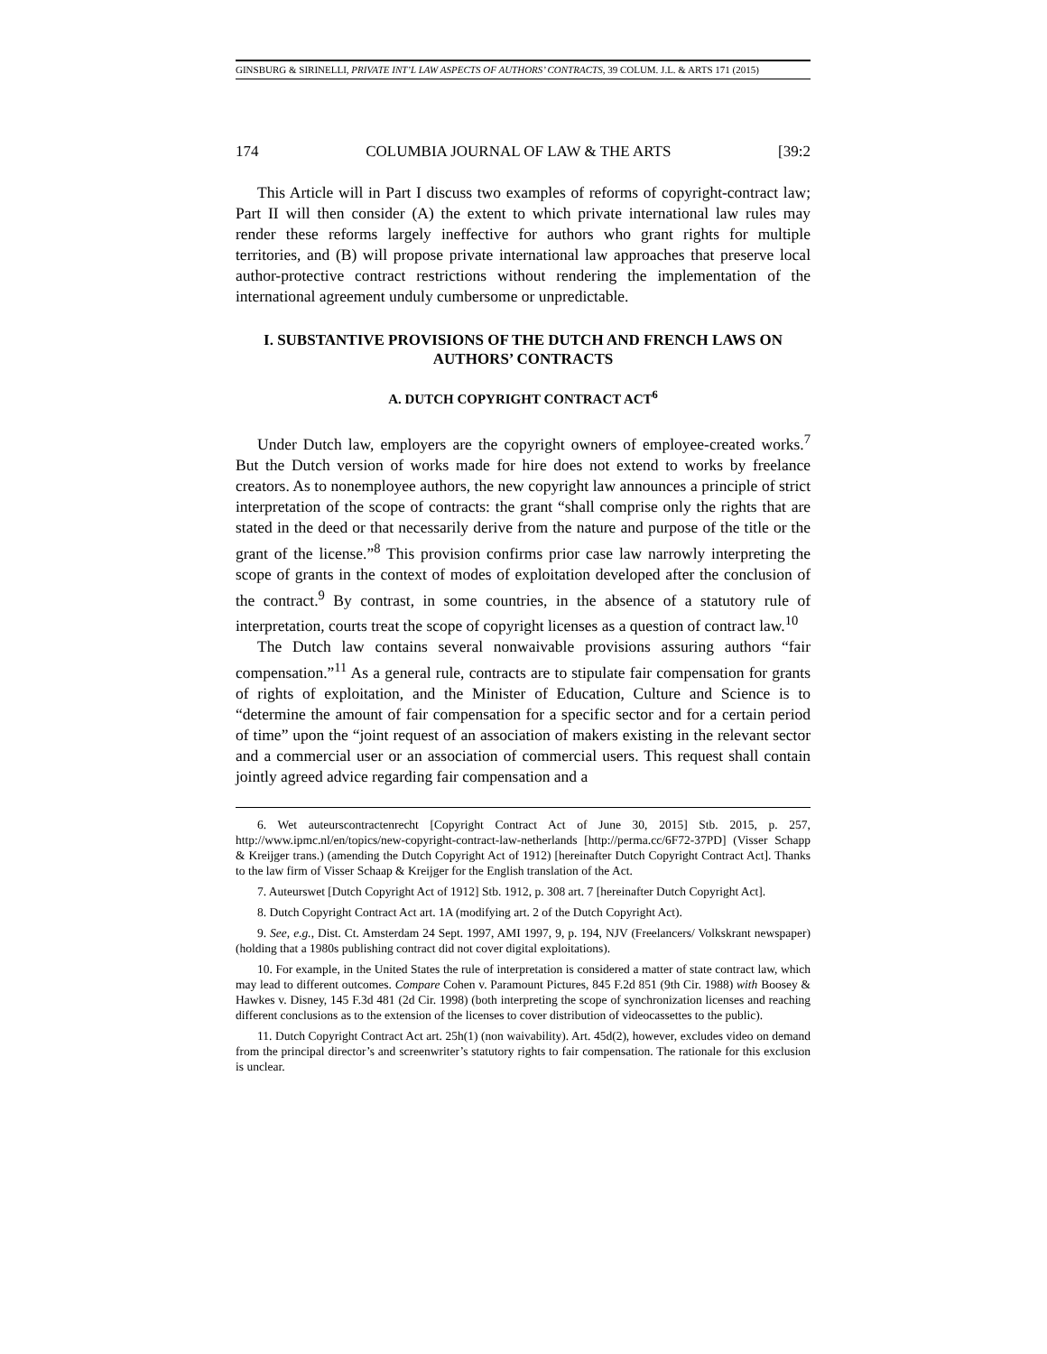GINSBURG & SIRINELLI, PRIVATE INT’L LAW ASPECTS OF AUTHORS’ CONTRACTS, 39 COLUM. J.L. & ARTS 171 (2015)
174 COLUMBIA JOURNAL OF LAW & THE ARTS [39:2
This Article will in Part I discuss two examples of reforms of copyright-contract law; Part II will then consider (A) the extent to which private international law rules may render these reforms largely ineffective for authors who grant rights for multiple territories, and (B) will propose private international law approaches that preserve local author-protective contract restrictions without rendering the implementation of the international agreement unduly cumbersome or unpredictable.
I. SUBSTANTIVE PROVISIONS OF THE DUTCH AND FRENCH LAWS ON AUTHORS’ CONTRACTS
A. DUTCH COPYRIGHT CONTRACT ACT<sup>6</sup>
Under Dutch law, employers are the copyright owners of employee-created works.<sup>7</sup> But the Dutch version of works made for hire does not extend to works by freelance creators. As to nonemployee authors, the new copyright law announces a principle of strict interpretation of the scope of contracts: the grant “shall comprise only the rights that are stated in the deed or that necessarily derive from the nature and purpose of the title or the grant of the license.”<sup>8</sup> This provision confirms prior case law narrowly interpreting the scope of grants in the context of modes of exploitation developed after the conclusion of the contract.<sup>9</sup> By contrast, in some countries, in the absence of a statutory rule of interpretation, courts treat the scope of copyright licenses as a question of contract law.<sup>10</sup>
The Dutch law contains several nonwaivable provisions assuring authors “fair compensation.”<sup>11</sup> As a general rule, contracts are to stipulate fair compensation for grants of rights of exploitation, and the Minister of Education, Culture and Science is to “determine the amount of fair compensation for a specific sector and for a certain period of time” upon the “joint request of an association of makers existing in the relevant sector and a commercial user or an association of commercial users. This request shall contain jointly agreed advice regarding fair compensation and a
6. Wet auteurscontractenrecht [Copyright Contract Act of June 30, 2015] Stb. 2015, p. 257, http://www.ipmc.nl/en/topics/new-copyright-contract-law-netherlands [http://perma.cc/6F72-37PD] (Visser Schapp & Kreijger trans.) (amending the Dutch Copyright Act of 1912) [hereinafter Dutch Copyright Contract Act]. Thanks to the law firm of Visser Schaap & Kreijger for the English translation of the Act.
7. Auteurswet [Dutch Copyright Act of 1912] Stb. 1912, p. 308 art. 7 [hereinafter Dutch Copyright Act].
8. Dutch Copyright Contract Act art. 1A (modifying art. 2 of the Dutch Copyright Act).
9. See, e.g., Dist. Ct. Amsterdam 24 Sept. 1997, AMI 1997, 9, p. 194, NJV (Freelancers/ Volkskrant newspaper) (holding that a 1980s publishing contract did not cover digital exploitations).
10. For example, in the United States the rule of interpretation is considered a matter of state contract law, which may lead to different outcomes. Compare Cohen v. Paramount Pictures, 845 F.2d 851 (9th Cir. 1988) with Boosey & Hawkes v. Disney, 145 F.3d 481 (2d Cir. 1998) (both interpreting the scope of synchronization licenses and reaching different conclusions as to the extension of the licenses to cover distribution of videocassettes to the public).
11. Dutch Copyright Contract Act art. 25h(1) (non waivability). Art. 45d(2), however, excludes video on demand from the principal director’s and screenwriter’s statutory rights to fair compensation. The rationale for this exclusion is unclear.